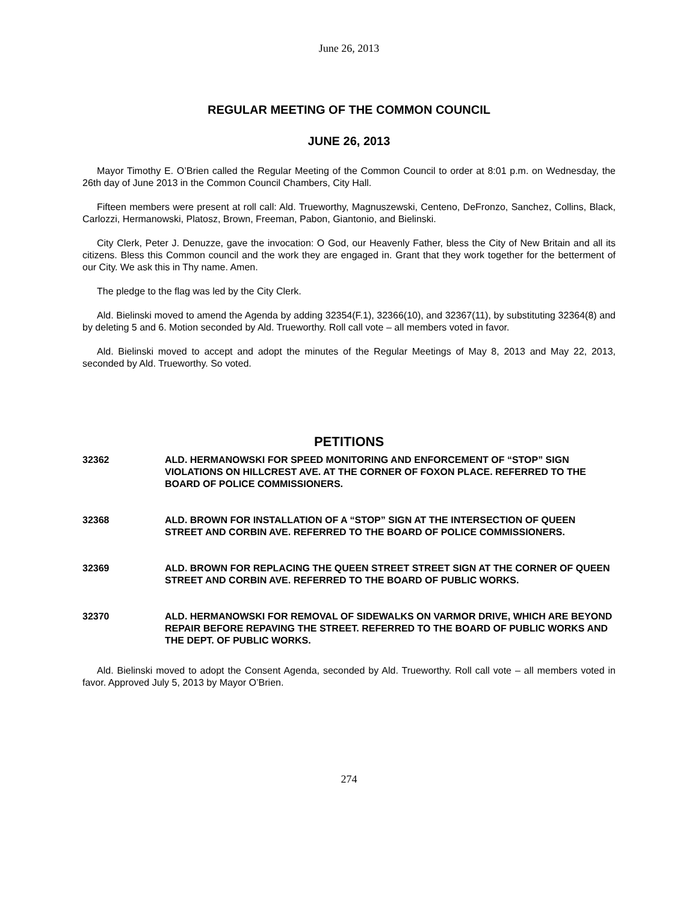June 26, 2013
REGULAR MEETING OF THE COMMON COUNCIL
JUNE 26, 2013
Mayor Timothy E. O’Brien called the Regular Meeting of the Common Council to order at 8:01 p.m. on Wednesday, the 26th day of June 2013 in the Common Council Chambers, City Hall.
Fifteen members were present at roll call: Ald. Trueworthy, Magnuszewski, Centeno, DeFronzo, Sanchez, Collins, Black, Carlozzi, Hermanowski, Platosz, Brown, Freeman, Pabon, Giantonio, and Bielinski.
City Clerk, Peter J. Denuzze, gave the invocation: O God, our Heavenly Father, bless the City of New Britain and all its citizens. Bless this Common council and the work they are engaged in. Grant that they work together for the betterment of our City. We ask this in Thy name. Amen.
The pledge to the flag was led by the City Clerk.
Ald. Bielinski moved to amend the Agenda by adding 32354(F.1), 32366(10), and 32367(11), by substituting 32364(8) and by deleting 5 and 6. Motion seconded by Ald. Trueworthy. Roll call vote – all members voted in favor.
Ald. Bielinski moved to accept and adopt the minutes of the Regular Meetings of May 8, 2013 and May 22, 2013, seconded by Ald. Trueworthy. So voted.
PETITIONS
32362 ALD. HERMANOWSKI FOR SPEED MONITORING AND ENFORCEMENT OF “STOP” SIGN VIOLATIONS ON HILLCREST AVE. AT THE CORNER OF FOXON PLACE. REFERRED TO THE BOARD OF POLICE COMMISSIONERS.
32368 ALD. BROWN FOR INSTALLATION OF A “STOP” SIGN AT THE INTERSECTION OF QUEEN STREET AND CORBIN AVE. REFERRED TO THE BOARD OF POLICE COMMISSIONERS.
32369 ALD. BROWN FOR REPLACING THE QUEEN STREET STREET SIGN AT THE CORNER OF QUEEN STREET AND CORBIN AVE. REFERRED TO THE BOARD OF PUBLIC WORKS.
32370 ALD. HERMANOWSKI FOR REMOVAL OF SIDEWALKS ON VARMOR DRIVE, WHICH ARE BEYOND REPAIR BEFORE REPAVING THE STREET. REFERRED TO THE BOARD OF PUBLIC WORKS AND THE DEPT. OF PUBLIC WORKS.
Ald. Bielinski moved to adopt the Consent Agenda, seconded by Ald. Trueworthy. Roll call vote – all members voted in favor. Approved July 5, 2013 by Mayor O’Brien.
274